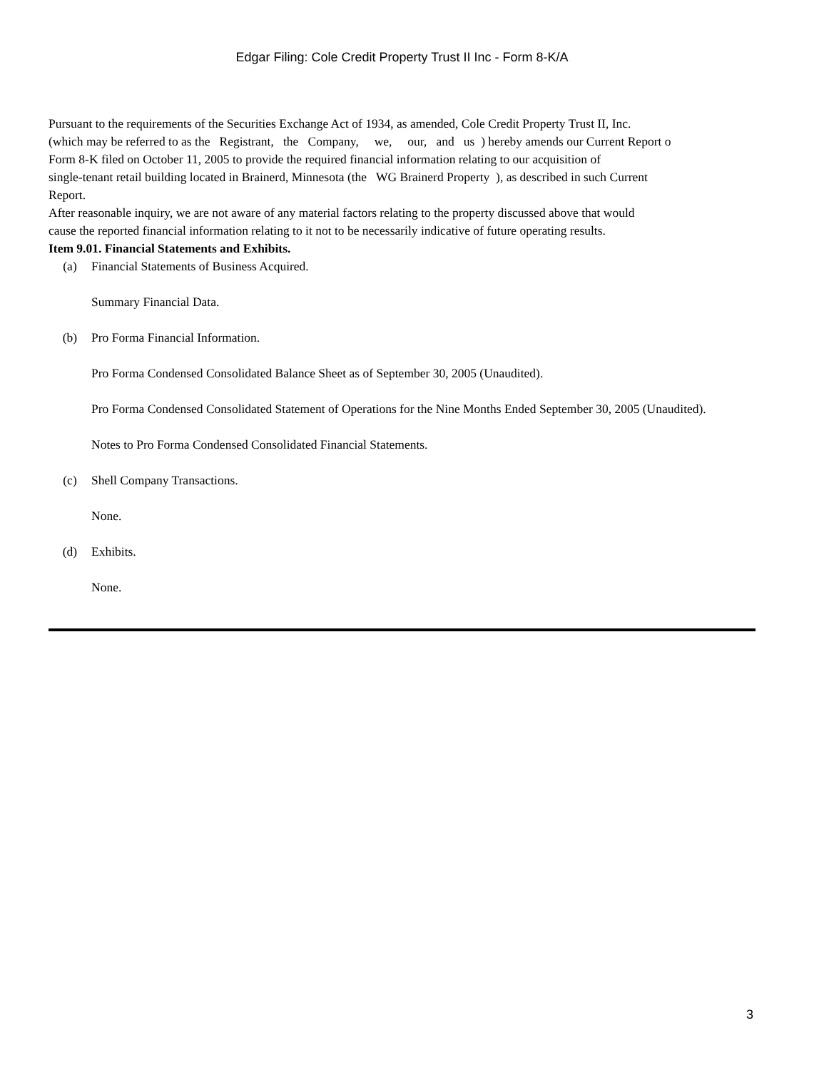Edgar Filing: Cole Credit Property Trust II Inc - Form 8-K/A
Pursuant to the requirements of the Securities Exchange Act of 1934, as amended, Cole Credit Property Trust II, Inc.
(which may be referred to as the Registrant, the Company, we, our, and us ) hereby amends our Current Report o
Form 8-K filed on October 11, 2005 to provide the required financial information relating to our acquisition of
single-tenant retail building located in Brainerd, Minnesota (the WG Brainerd Property ), as described in such Current
Report.
After reasonable inquiry, we are not aware of any material factors relating to the property discussed above that would
cause the reported financial information relating to it not to be necessarily indicative of future operating results.
Item 9.01. Financial Statements and Exhibits.
(a) Financial Statements of Business Acquired.
Summary Financial Data.
(b) Pro Forma Financial Information.
Pro Forma Condensed Consolidated Balance Sheet as of September 30, 2005 (Unaudited).
Pro Forma Condensed Consolidated Statement of Operations for the Nine Months Ended September 30, 2005 (Unaudited).
Notes to Pro Forma Condensed Consolidated Financial Statements.
(c) Shell Company Transactions.
None.
(d) Exhibits.
None.
3